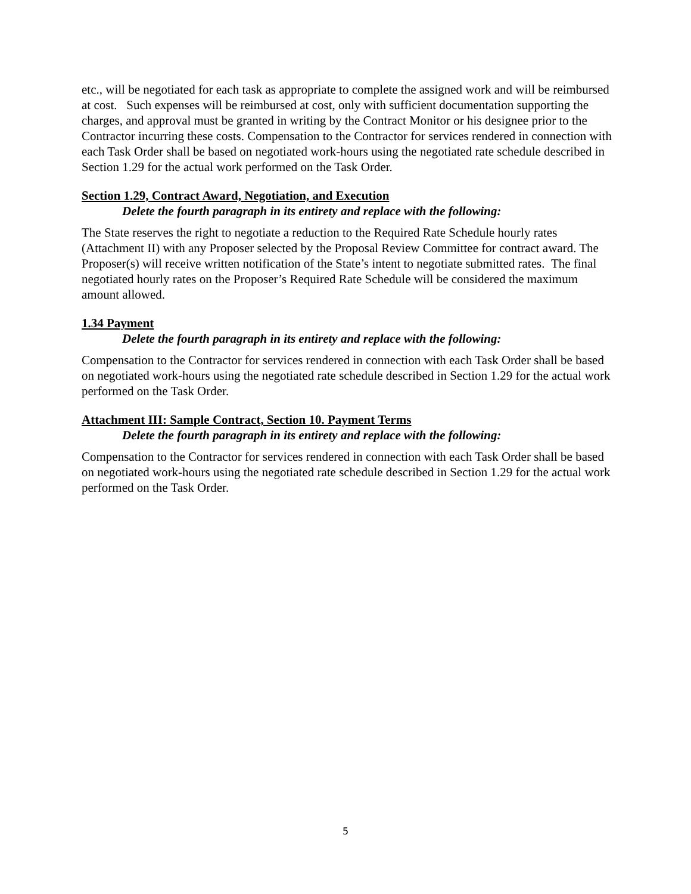etc., will be negotiated for each task as appropriate to complete the assigned work and will be reimbursed at cost. Such expenses will be reimbursed at cost, only with sufficient documentation supporting the charges, and approval must be granted in writing by the Contract Monitor or his designee prior to the Contractor incurring these costs. Compensation to the Contractor for services rendered in connection with each Task Order shall be based on negotiated work-hours using the negotiated rate schedule described in Section 1.29 for the actual work performed on the Task Order.
Section 1.29, Contract Award, Negotiation, and Execution
Delete the fourth paragraph in its entirety and replace with the following:
The State reserves the right to negotiate a reduction to the Required Rate Schedule hourly rates (Attachment II) with any Proposer selected by the Proposal Review Committee for contract award. The Proposer(s) will receive written notification of the State’s intent to negotiate submitted rates. The final negotiated hourly rates on the Proposer’s Required Rate Schedule will be considered the maximum amount allowed.
1.34 Payment
Delete the fourth paragraph in its entirety and replace with the following:
Compensation to the Contractor for services rendered in connection with each Task Order shall be based on negotiated work-hours using the negotiated rate schedule described in Section 1.29 for the actual work performed on the Task Order.
Attachment III: Sample Contract, Section 10. Payment Terms
Delete the fourth paragraph in its entirety and replace with the following:
Compensation to the Contractor for services rendered in connection with each Task Order shall be based on negotiated work-hours using the negotiated rate schedule described in Section 1.29 for the actual work performed on the Task Order.
5